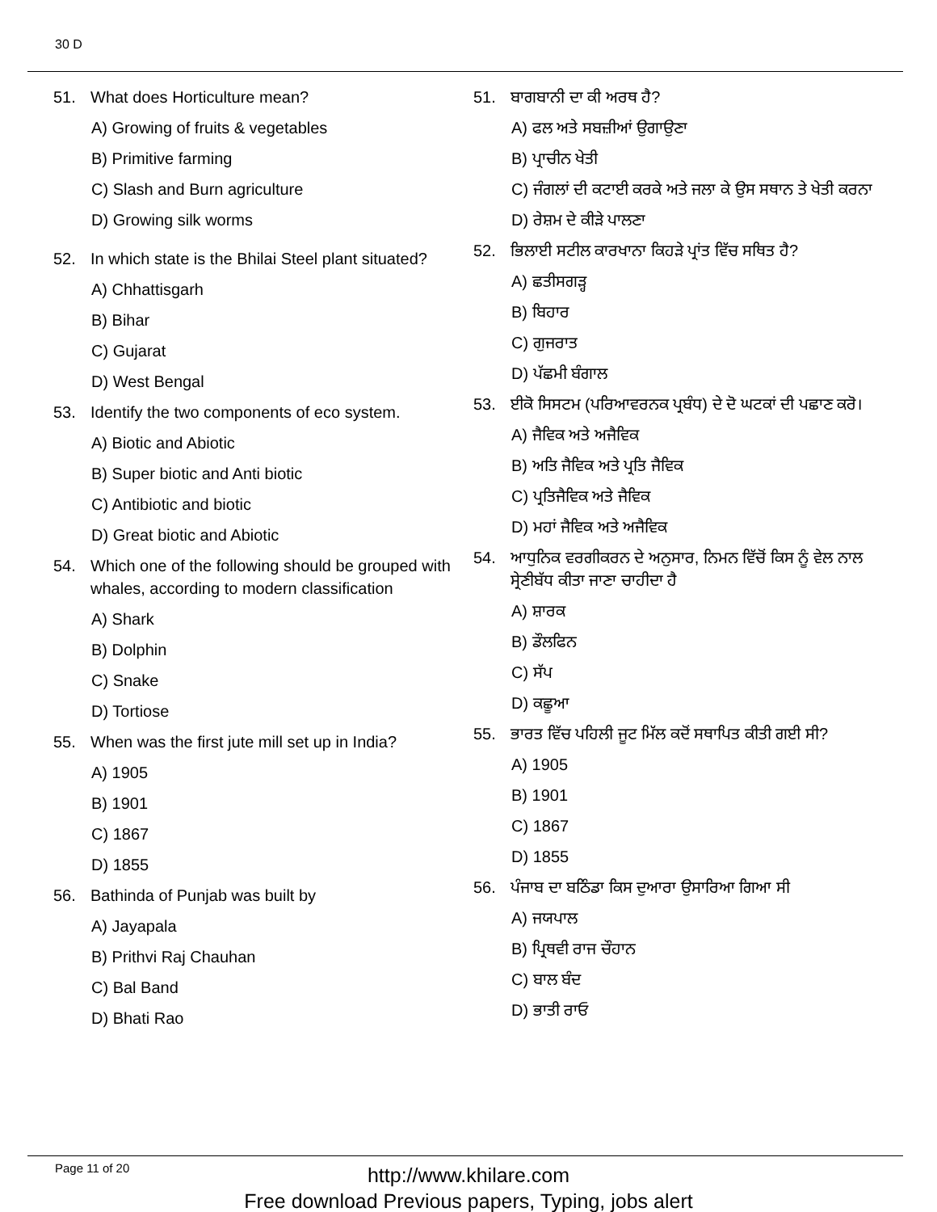30 D
51. What does Horticulture mean?
A) Growing of fruits & vegetables
B) Primitive farming
C) Slash and Burn agriculture
D) Growing silk worms
52. In which state is the Bhilai Steel plant situated?
A) Chhattisgarh
B) Bihar
C) Gujarat
D) West Bengal
53. Identify the two components of eco system.
A) Biotic and Abiotic
B) Super biotic and Anti biotic
C) Antibiotic and biotic
D) Great biotic and Abiotic
54. Which one of the following should be grouped with whales, according to modern classification
A) Shark
B) Dolphin
C) Snake
D) Tortiose
55. When was the first jute mill set up in India?
A) 1905
B) 1901
C) 1867
D) 1855
56. Bathinda of Punjab was built by
A) Jayapala
B) Prithvi Raj Chauhan
C) Bal Band
D) Bhati Rao
51. ਬਾਗਬਾਨੀ ਦਾ ਕੀ ਅਰਥ ਹੈ?
A) ਫਲ ਅਤੇ ਸਬਜ਼ੀਆਂ ਉਗਾਉਣਾ
B) ਪ੍ਰਾਚੀਨ ਖੇਤੀ
C) ਜੰਗਲਾਂ ਦੀ ਕਟਾਈ ਕਰਕੇ ਅਤੇ ਜਲਾ ਕੇ ਉਸ ਸਥਾਨ ਤੇ ਖੇਤੀ ਕਰਨਾ
D) ਰੇਸ਼ਮ ਦੇ ਕੀੜੇ ਪਾਲਣਾ
52. ਭਿਲਾਈ ਸਟੀਲ ਕਾਰਖਾਨਾ ਕਿਹੜੇ ਪ੍ਰਾਂਤ ਵਿੱਚ ਸਥਿਤ ਹੈ?
A) ਛਤੀਸਗੜ੍ਹ
B) ਬਿਹਾਰ
C) ਗੁਜਰਾਤ
D) ਪੱਛਮੀ ਬੰਗਾਲ
53. ਈਕੋ ਸਿਸਟਮ (ਪਰਿਆਵਰਨਕ ਪ੍ਰਬੰਧ) ਦੇ ਦੋ ਘਟਕਾਂ ਦੀ ਪਛਾਣ ਕਰੋ।
A) ਜੈਵਿਕ ਅਤੇ ਅਜੈਵਿਕ
B) ਅਤਿ ਜੈਵਿਕ ਅਤੇ ਪ੍ਰਤਿ ਜੈਵਿਕ
C) ਪ੍ਰਤਿਜੈਵਿਕ ਅਤੇ ਜੈਵਿਕ
D) ਮਹਾਂ ਜੈਵਿਕ ਅਤੇ ਅਜੈਵਿਕ
54. ਆਧੁਨਿਕ ਵਰਗੀਕਰਨ ਦੇ ਅਨੁਸਾਰ, ਨਿਮਨ ਵਿੱਚੋਂ ਕਿਸ ਨੂੰ ਵੇਲ ਨਾਲ ਸ੍ਰੇਣੀਬੱਧ ਕੀਤਾ ਜਾਣਾ ਚਾਹੀਦਾ ਹੈ
A) ਸ਼ਾਰਕ
B) ਡੌਲਫਿਨ
C) ਸੱਪ
D) ਕਛੂਆ
55. ਭਾਰਤ ਵਿੱਚ ਪਹਿਲੀ ਜੂਟ ਮਿੱਲ ਕਦੋਂ ਸਥਾਪਿਤ ਕੀਤੀ ਗਈ ਸੀ?
A) 1905
B) 1901
C) 1867
D) 1855
56. ਪੰਜਾਬ ਦਾ ਬਠਿੰਡਾ ਕਿਸ ਦੁਆਰਾ ਉਸਾਰਿਆ ਗਿਆ ਸੀ
A) ਜਯਪਾਲ
B) ਪ੍ਰਿਥਵੀ ਰਾਜ ਚੌਹਾਨ
C) ਬਾਲ ਬੰਦ
D) ਭਾਤੀ ਰਾਓ
Page 11 of 20
http://www.khilare.com
Free download Previous papers, Typing, jobs alert